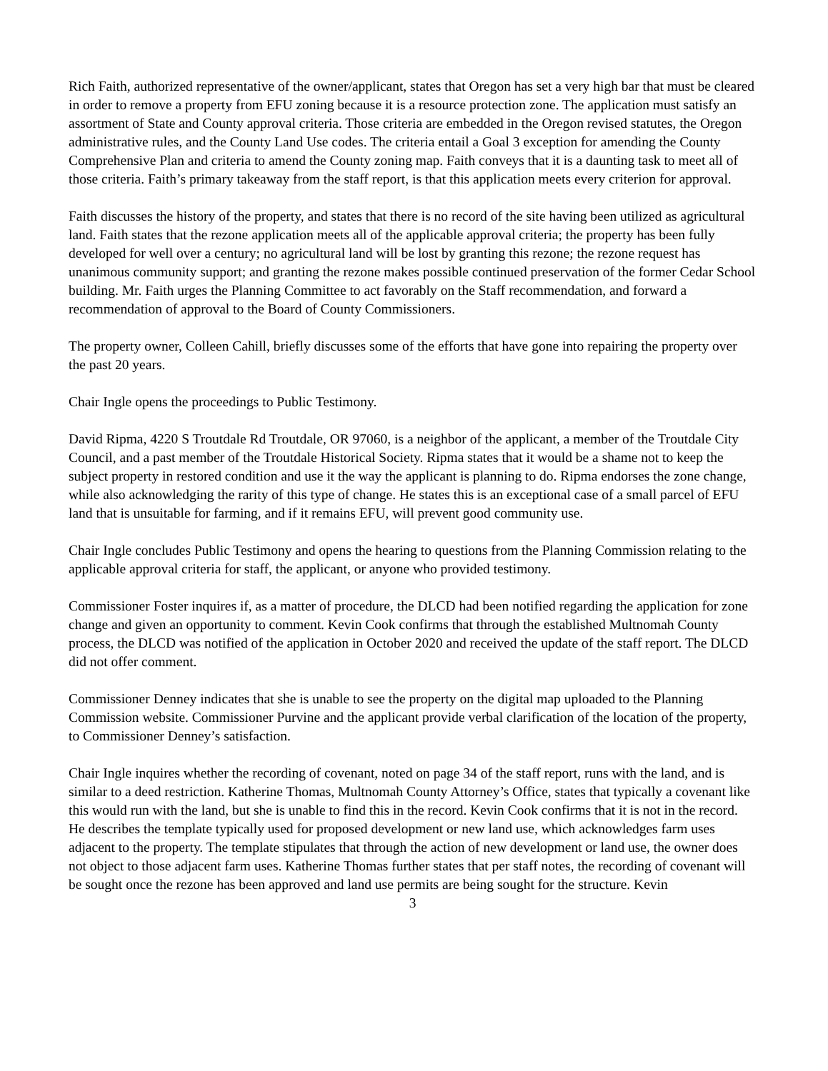Rich Faith, authorized representative of the owner/applicant, states that Oregon has set a very high bar that must be cleared in order to remove a property from EFU zoning because it is a resource protection zone. The application must satisfy an assortment of State and County approval criteria. Those criteria are embedded in the Oregon revised statutes, the Oregon administrative rules, and the County Land Use codes. The criteria entail a Goal 3 exception for amending the County Comprehensive Plan and criteria to amend the County zoning map. Faith conveys that it is a daunting task to meet all of those criteria. Faith’s primary takeaway from the staff report, is that this application meets every criterion for approval.
Faith discusses the history of the property, and states that there is no record of the site having been utilized as agricultural land. Faith states that the rezone application meets all of the applicable approval criteria; the property has been fully developed for well over a century; no agricultural land will be lost by granting this rezone; the rezone request has unanimous community support; and granting the rezone makes possible continued preservation of the former Cedar School building. Mr. Faith urges the Planning Committee to act favorably on the Staff recommendation, and forward a recommendation of approval to the Board of County Commissioners.
The property owner, Colleen Cahill, briefly discusses some of the efforts that have gone into repairing the property over the past 20 years.
Chair Ingle opens the proceedings to Public Testimony.
David Ripma, 4220 S Troutdale Rd Troutdale, OR 97060, is a neighbor of the applicant, a member of the Troutdale City Council, and a past member of the Troutdale Historical Society. Ripma states that it would be a shame not to keep the subject property in restored condition and use it the way the applicant is planning to do. Ripma endorses the zone change, while also acknowledging the rarity of this type of change. He states this is an exceptional case of a small parcel of EFU land that is unsuitable for farming, and if it remains EFU, will prevent good community use.
Chair Ingle concludes Public Testimony and opens the hearing to questions from the Planning Commission relating to the applicable approval criteria for staff, the applicant, or anyone who provided testimony.
Commissioner Foster inquires if, as a matter of procedure, the DLCD had been notified regarding the application for zone change and given an opportunity to comment. Kevin Cook confirms that through the established Multnomah County process, the DLCD was notified of the application in October 2020 and received the update of the staff report. The DLCD did not offer comment.
Commissioner Denney indicates that she is unable to see the property on the digital map uploaded to the Planning Commission website. Commissioner Purvine and the applicant provide verbal clarification of the location of the property, to Commissioner Denney’s satisfaction.
Chair Ingle inquires whether the recording of covenant, noted on page 34 of the staff report, runs with the land, and is similar to a deed restriction. Katherine Thomas, Multnomah County Attorney’s Office, states that typically a covenant like this would run with the land, but she is unable to find this in the record. Kevin Cook confirms that it is not in the record. He describes the template typically used for proposed development or new land use, which acknowledges farm uses adjacent to the property. The template stipulates that through the action of new development or land use, the owner does not object to those adjacent farm uses. Katherine Thomas further states that per staff notes, the recording of covenant will be sought once the rezone has been approved and land use permits are being sought for the structure. Kevin
3